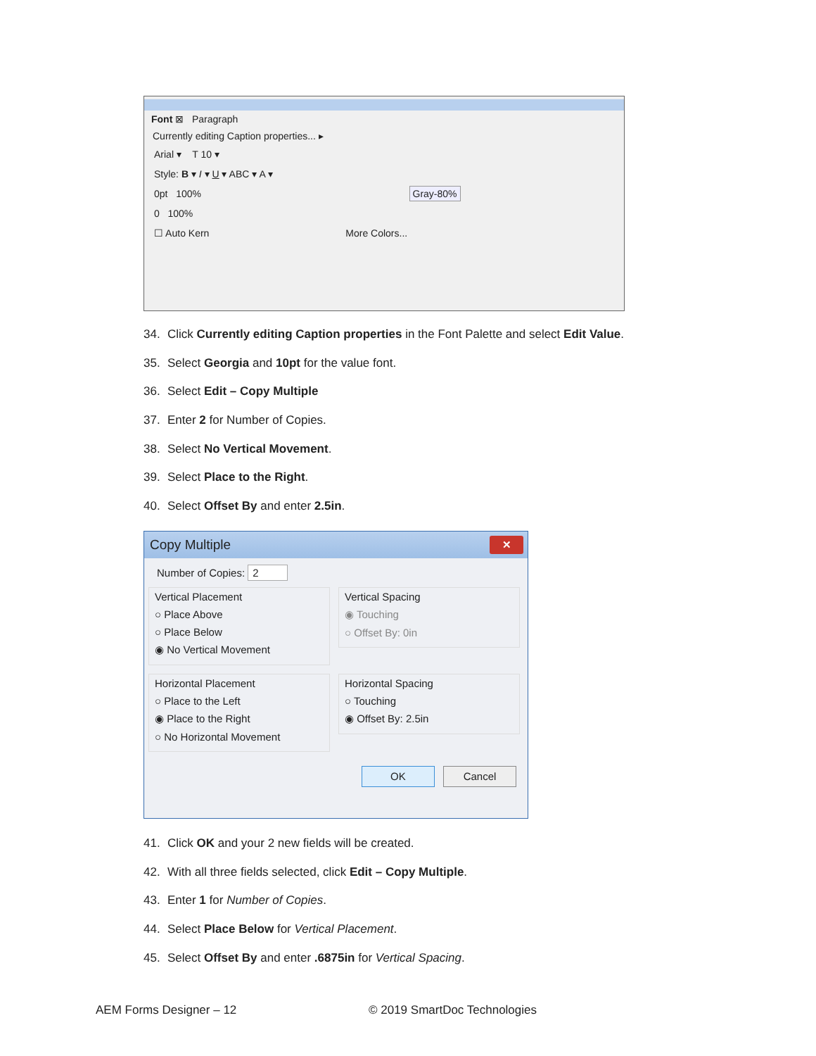Font ⊠ Paragraph
Currently editing Caption properties... ▸
Arial ▾ T 10 ▾
Style: B ▾ I ▾ U ▾ ABC ▾ A ▾
0pt 100% Gray-80%
0 100%
☐ Auto Kern More Colors...
34. Click Currently editing Caption properties in the Font Palette and select Edit Value.
35. Select Georgia and 10pt for the value font.
36. Select Edit – Copy Multiple
37. Enter 2 for Number of Copies.
38. Select No Vertical Movement.
39. Select Place to the Right.
40. Select Offset By and enter 2.5in.
Copy Multiple
✕
Number of Copies: 2
Vertical Placement
○ Place Above
○ Place Below
◉ No Vertical Movement
Vertical Spacing
◉ Touching
○ Offset By: 0in
Horizontal Placement
○ Place to the Left
◉ Place to the Right
○ No Horizontal Movement
Horizontal Spacing
○ Touching
◉ Offset By: 2.5in
OK Cancel
41. Click OK and your 2 new fields will be created.
42. With all three fields selected, click Edit – Copy Multiple.
43. Enter 1 for Number of Copies.
44. Select Place Below for Vertical Placement.
45. Select Offset By and enter .6875in for Vertical Spacing.
AEM Forms Designer – 12 © 2019 SmartDoc Technologies